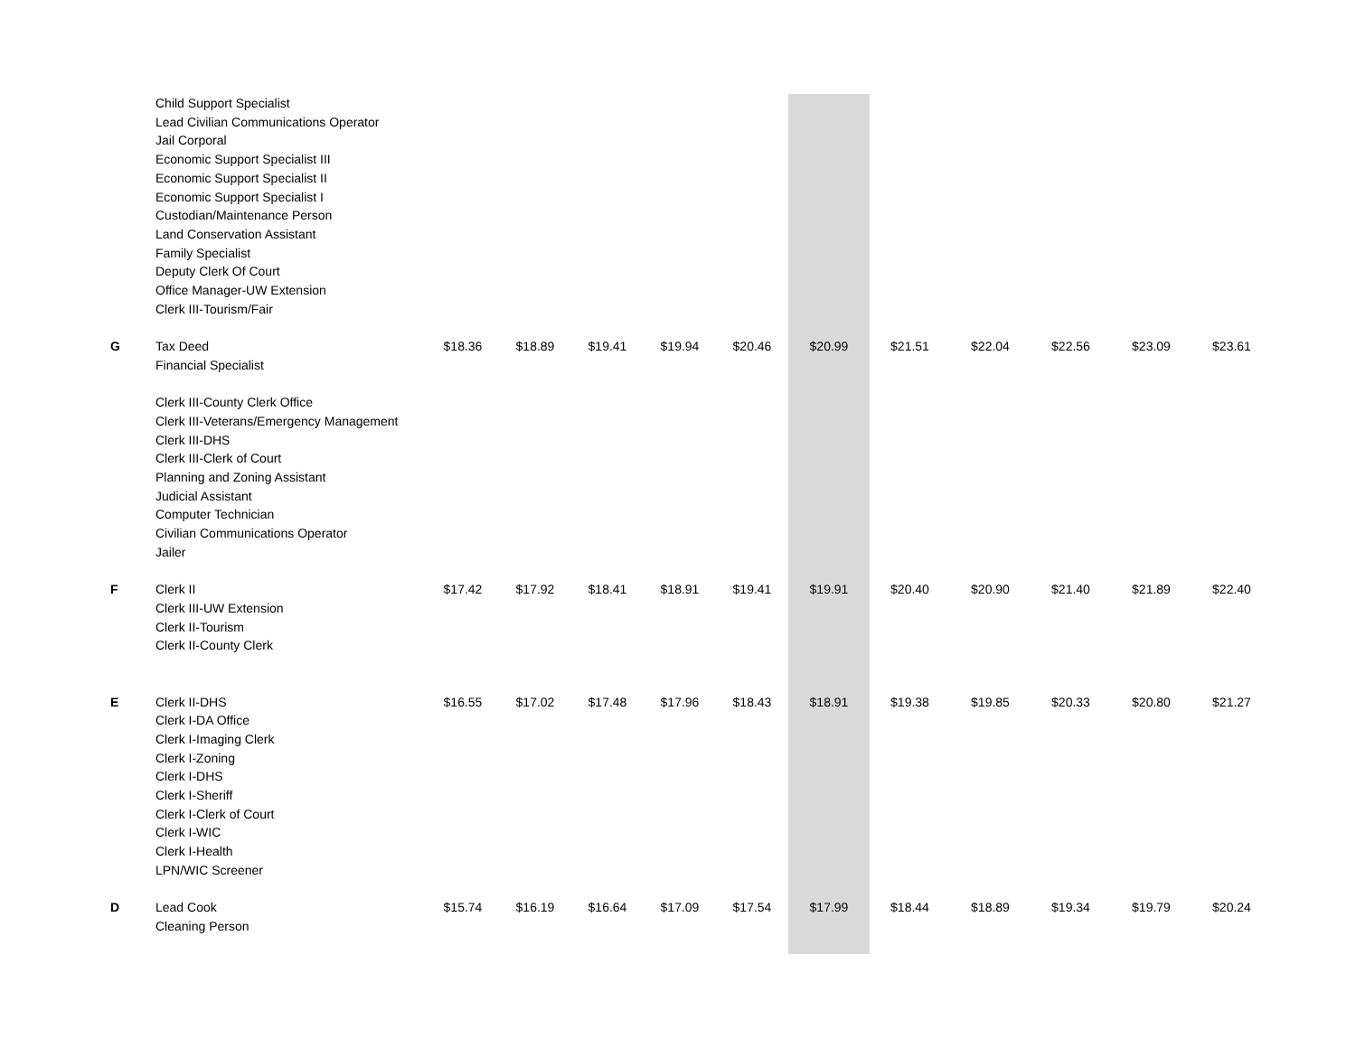| | Child Support Specialist Lead Civilian Communications Operator Jail Corporal Economic Support Specialist III Economic Support Specialist II Economic Support Specialist I Custodian/Maintenance Person Land Conservation Assistant Family Specialist Deputy Clerk Of Court Office Manager-UW Extension Clerk III-Tourism/Fair | | | | | | | | | | | |
| G | Tax Deed Financial Specialist Clerk III-County Clerk Office Clerk III-Veterans/Emergency Management Clerk III-DHS Clerk III-Clerk of Court Planning and Zoning Assistant Judicial Assistant Computer Technician Civilian Communications Operator Jailer | $18.36 | $18.89 | $19.41 | $19.94 | $20.46 | $20.99 | $21.51 | $22.04 | $22.56 | $23.09 | $23.61 |
| F | Clerk II Clerk III-UW Extension Clerk II-Tourism Clerk II-County Clerk | $17.42 | $17.92 | $18.41 | $18.91 | $19.41 | $19.91 | $20.40 | $20.90 | $21.40 | $21.89 | $22.40 |
| E | Clerk II-DHS Clerk I-DA Office Clerk I-Imaging Clerk Clerk I-Zoning Clerk I-DHS Clerk I-Sheriff Clerk I-Clerk of Court Clerk I-WIC Clerk I-Health LPN/WIC Screener | $16.55 | $17.02 | $17.48 | $17.96 | $18.43 | $18.91 | $19.38 | $19.85 | $20.33 | $20.80 | $21.27 |
| D | Lead Cook Cleaning Person | $15.74 | $16.19 | $16.64 | $17.09 | $17.54 | $17.99 | $18.44 | $18.89 | $19.34 | $19.79 | $20.24 |